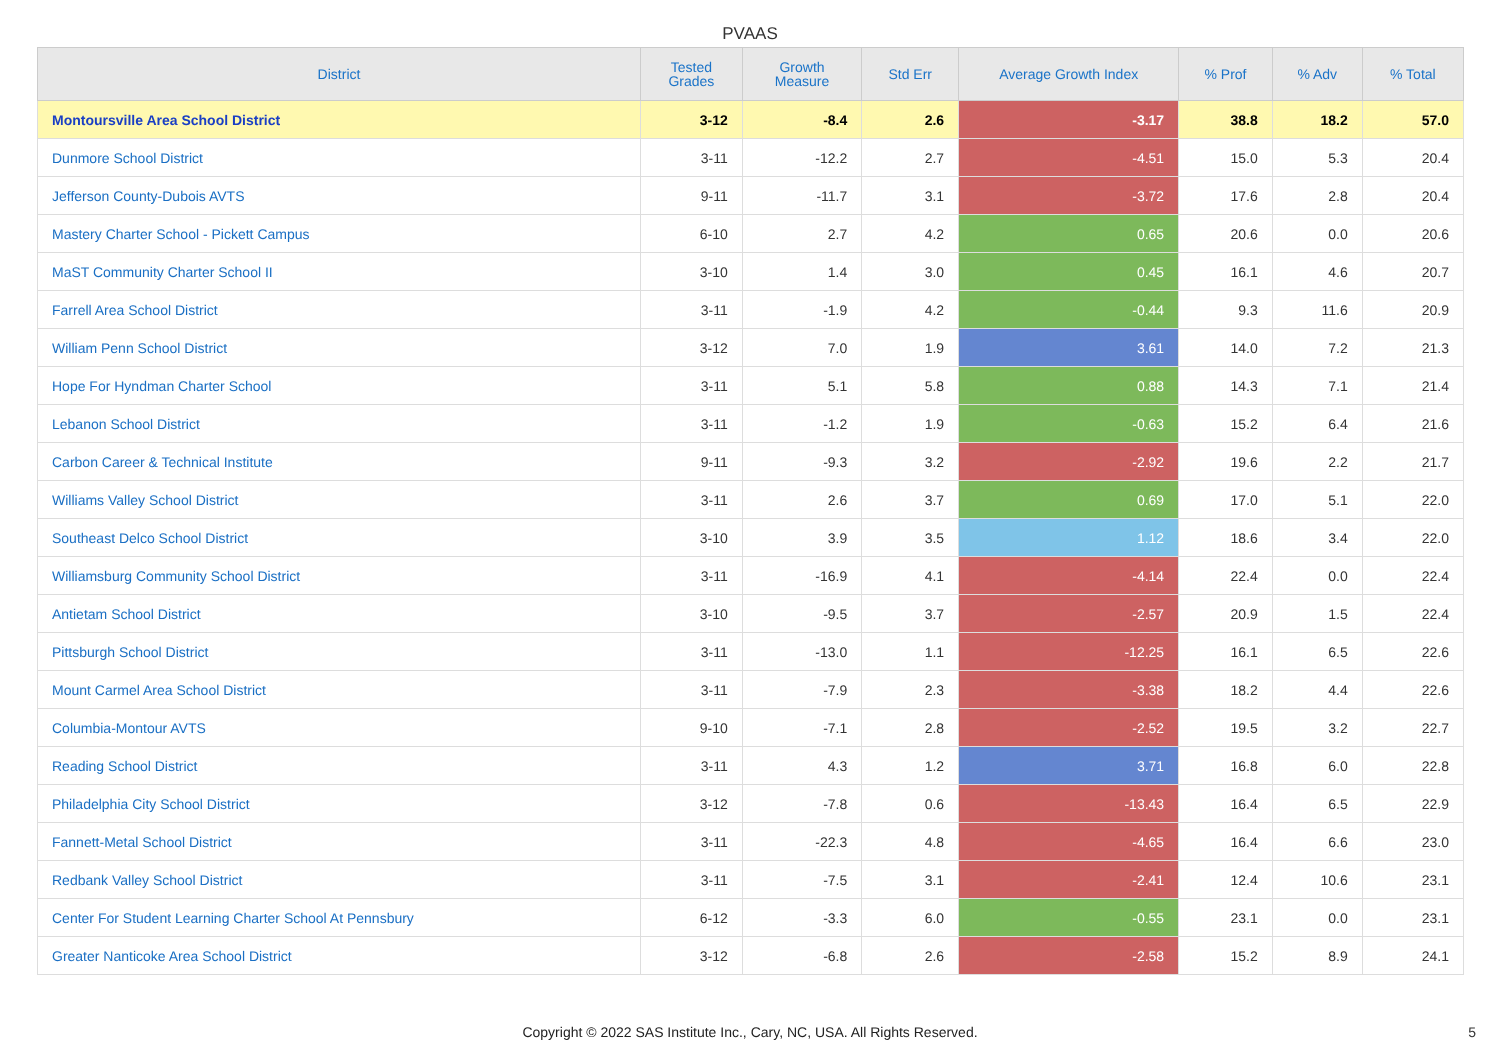PVAAS
| District | Tested Grades | Growth Measure | Std Err | Average Growth Index | % Prof | % Adv | % Total |
| --- | --- | --- | --- | --- | --- | --- | --- |
| Montoursville Area School District | 3-12 | -8.4 | 2.6 | -3.17 | 38.8 | 18.2 | 57.0 |
| Dunmore School District | 3-11 | -12.2 | 2.7 | -4.51 | 15.0 | 5.3 | 20.4 |
| Jefferson County-Dubois AVTS | 9-11 | -11.7 | 3.1 | -3.72 | 17.6 | 2.8 | 20.4 |
| Mastery Charter School - Pickett Campus | 6-10 | 2.7 | 4.2 | 0.65 | 20.6 | 0.0 | 20.6 |
| MaST Community Charter School II | 3-10 | 1.4 | 3.0 | 0.45 | 16.1 | 4.6 | 20.7 |
| Farrell Area School District | 3-11 | -1.9 | 4.2 | -0.44 | 9.3 | 11.6 | 20.9 |
| William Penn School District | 3-12 | 7.0 | 1.9 | 3.61 | 14.0 | 7.2 | 21.3 |
| Hope For Hyndman Charter School | 3-11 | 5.1 | 5.8 | 0.88 | 14.3 | 7.1 | 21.4 |
| Lebanon School District | 3-11 | -1.2 | 1.9 | -0.63 | 15.2 | 6.4 | 21.6 |
| Carbon Career & Technical Institute | 9-11 | -9.3 | 3.2 | -2.92 | 19.6 | 2.2 | 21.7 |
| Williams Valley School District | 3-11 | 2.6 | 3.7 | 0.69 | 17.0 | 5.1 | 22.0 |
| Southeast Delco School District | 3-10 | 3.9 | 3.5 | 1.12 | 18.6 | 3.4 | 22.0 |
| Williamsburg Community School District | 3-11 | -16.9 | 4.1 | -4.14 | 22.4 | 0.0 | 22.4 |
| Antietam School District | 3-10 | -9.5 | 3.7 | -2.57 | 20.9 | 1.5 | 22.4 |
| Pittsburgh School District | 3-11 | -13.0 | 1.1 | -12.25 | 16.1 | 6.5 | 22.6 |
| Mount Carmel Area School District | 3-11 | -7.9 | 2.3 | -3.38 | 18.2 | 4.4 | 22.6 |
| Columbia-Montour AVTS | 9-10 | -7.1 | 2.8 | -2.52 | 19.5 | 3.2 | 22.7 |
| Reading School District | 3-11 | 4.3 | 1.2 | 3.71 | 16.8 | 6.0 | 22.8 |
| Philadelphia City School District | 3-12 | -7.8 | 0.6 | -13.43 | 16.4 | 6.5 | 22.9 |
| Fannett-Metal School District | 3-11 | -22.3 | 4.8 | -4.65 | 16.4 | 6.6 | 23.0 |
| Redbank Valley School District | 3-11 | -7.5 | 3.1 | -2.41 | 12.4 | 10.6 | 23.1 |
| Center For Student Learning Charter School At Pennsbury | 6-12 | -3.3 | 6.0 | -0.55 | 23.1 | 0.0 | 23.1 |
| Greater Nanticoke Area School District | 3-12 | -6.8 | 2.6 | -2.58 | 15.2 | 8.9 | 24.1 |
Copyright © 2022 SAS Institute Inc., Cary, NC, USA. All Rights Reserved.
5